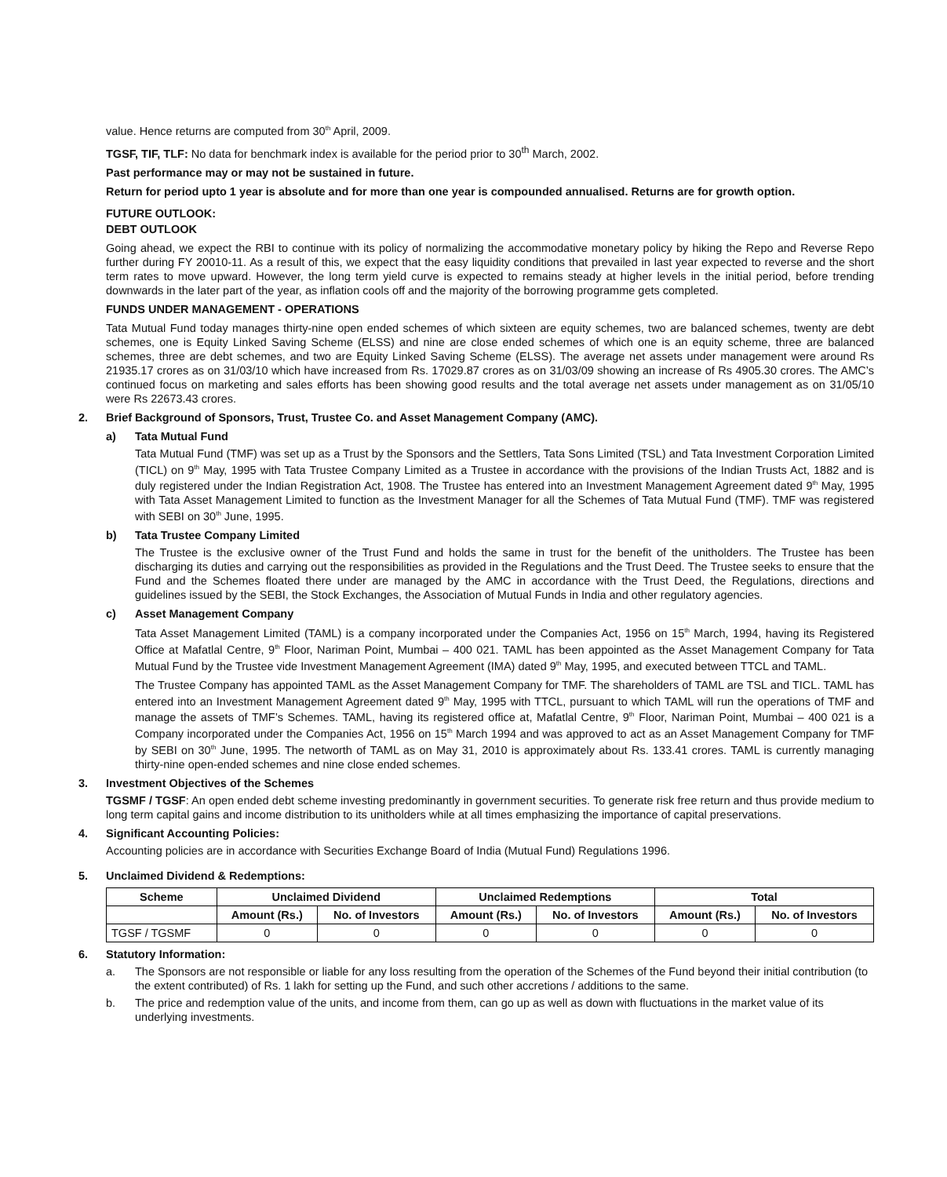value. Hence returns are computed from 30<sup>th</sup> April, 2009.
TGSF, TIF, TLF: No data for benchmark index is available for the period prior to 30<sup>th</sup> March, 2002.
Past performance may or may not be sustained in future.
Return for period upto 1 year is absolute and for more than one year is compounded annualised. Returns are for growth option.
FUTURE OUTLOOK:
DEBT OUTLOOK
Going ahead, we expect the RBI to continue with its policy of normalizing the accommodative monetary policy by hiking the Repo and Reverse Repo further during FY 20010-11. As a result of this, we expect that the easy liquidity conditions that prevailed in last year expected to reverse and the short term rates to move upward. However, the long term yield curve is expected to remains steady at higher levels in the initial period, before trending downwards in the later part of the year, as inflation cools off and the majority of the borrowing programme gets completed.
FUNDS UNDER MANAGEMENT - OPERATIONS
Tata Mutual Fund today manages thirty-nine open ended schemes of which sixteen are equity schemes, two are balanced schemes, twenty are debt schemes, one is Equity Linked Saving Scheme (ELSS) and nine are close ended schemes of which one is an equity scheme, three are balanced schemes, three are debt schemes, and two are Equity Linked Saving Scheme (ELSS). The average net assets under management were around Rs 21935.17 crores as on 31/03/10 which have increased from Rs. 17029.87 crores as on 31/03/09 showing an increase of Rs 4905.30 crores. The AMC’s continued focus on marketing and sales efforts has been showing good results and the total average net assets under management as on 31/05/10 were Rs 22673.43 crores.
2. Brief Background of Sponsors, Trust, Trustee Co. and Asset Management Company (AMC).
a) Tata Mutual Fund
Tata Mutual Fund (TMF) was set up as a Trust by the Sponsors and the Settlers, Tata Sons Limited (TSL) and Tata Investment Corporation Limited (TICL) on 9<sup>th</sup> May, 1995 with Tata Trustee Company Limited as a Trustee in accordance with the provisions of the Indian Trusts Act, 1882 and is duly registered under the Indian Registration Act, 1908. The Trustee has entered into an Investment Management Agreement dated 9<sup>th</sup> May, 1995 with Tata Asset Management Limited to function as the Investment Manager for all the Schemes of Tata Mutual Fund (TMF). TMF was registered with SEBI on 30<sup>th</sup> June, 1995.
b) Tata Trustee Company Limited
The Trustee is the exclusive owner of the Trust Fund and holds the same in trust for the benefit of the unitholders. The Trustee has been discharging its duties and carrying out the responsibilities as provided in the Regulations and the Trust Deed. The Trustee seeks to ensure that the Fund and the Schemes floated there under are managed by the AMC in accordance with the Trust Deed, the Regulations, directions and guidelines issued by the SEBI, the Stock Exchanges, the Association of Mutual Funds in India and other regulatory agencies.
c) Asset Management Company
Tata Asset Management Limited (TAML) is a company incorporated under the Companies Act, 1956 on 15<sup>th</sup> March, 1994, having its Registered Office at Mafatlal Centre, 9<sup>th</sup> Floor, Nariman Point, Mumbai – 400 021. TAML has been appointed as the Asset Management Company for Tata Mutual Fund by the Trustee vide Investment Management Agreement (IMA) dated 9<sup>th</sup> May, 1995, and executed between TTCL and TAML.
The Trustee Company has appointed TAML as the Asset Management Company for TMF. The shareholders of TAML are TSL and TICL. TAML has entered into an Investment Management Agreement dated 9<sup>th</sup> May, 1995 with TTCL, pursuant to which TAML will run the operations of TMF and manage the assets of TMF’s Schemes. TAML, having its registered office at, Mafatlal Centre, 9<sup>th</sup> Floor, Nariman Point, Mumbai – 400 021 is a Company incorporated under the Companies Act, 1956 on 15<sup>th</sup> March 1994 and was approved to act as an Asset Management Company for TMF by SEBI on 30<sup>th</sup> June, 1995. The networth of TAML as on May 31, 2010 is approximately about Rs. 133.41 crores. TAML is currently managing thirty-nine open-ended schemes and nine close ended schemes.
3. Investment Objectives of the Schemes
TGSMF / TGSF: An open ended debt scheme investing predominantly in government securities. To generate risk free return and thus provide medium to long term capital gains and income distribution to its unitholders while at all times emphasizing the importance of capital preservations.
4. Significant Accounting Policies:
Accounting policies are in accordance with Securities Exchange Board of India (Mutual Fund) Regulations 1996.
5. Unclaimed Dividend & Redemptions:
| Scheme | Unclaimed Dividend | | Unclaimed Redemptions | | Total | |
| --- | --- | --- | --- | --- | --- | --- |
| | Amount (Rs.) | No. of Investors | Amount (Rs.) | No. of Investors | Amount (Rs.) | No. of Investors |
| TGSF / TGSMF | 0 | 0 | 0 | 0 | 0 | 0 |
6. Statutory Information:
a. The Sponsors are not responsible or liable for any loss resulting from the operation of the Schemes of the Fund beyond their initial contribution (to the extent contributed) of Rs. 1 lakh for setting up the Fund, and such other accretions / additions to the same.
b. The price and redemption value of the units, and income from them, can go up as well as down with fluctuations in the market value of its underlying investments.